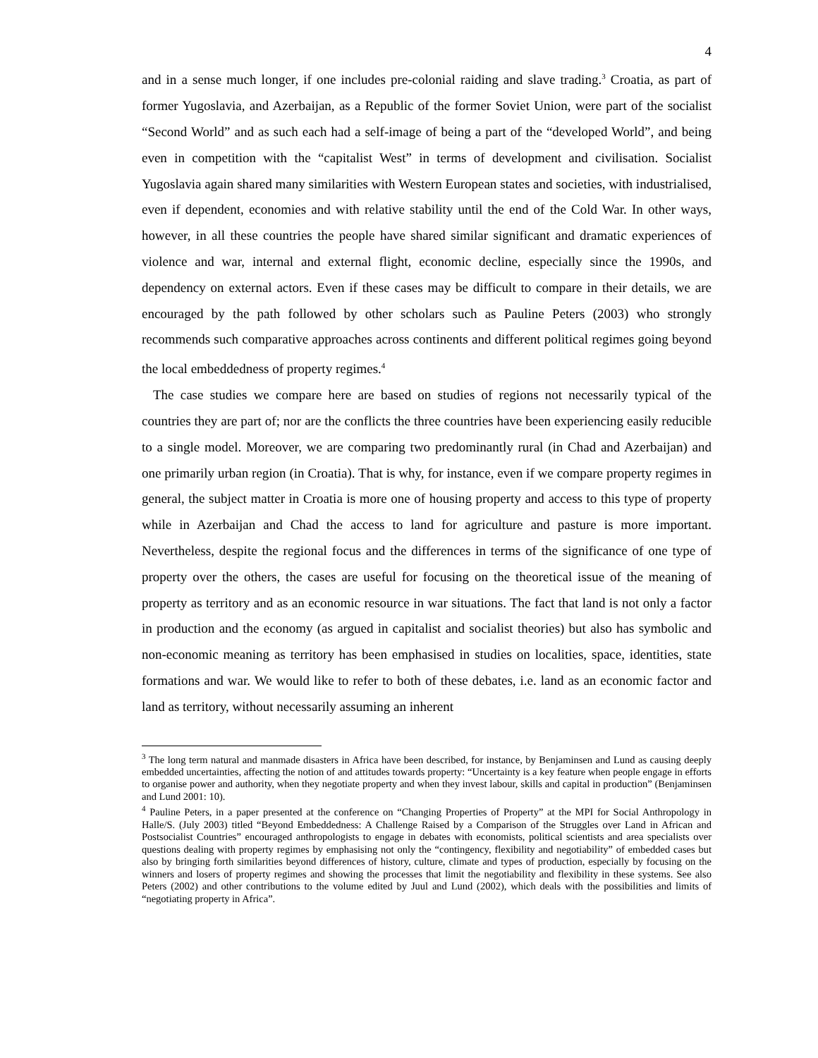4
and in a sense much longer, if one includes pre-colonial raiding and slave trading.<sup>3</sup> Croatia, as part of former Yugoslavia, and Azerbaijan, as a Republic of the former Soviet Union, were part of the socialist “Second World” and as such each had a self-image of being a part of the “developed World”, and being even in competition with the “capitalist West” in terms of development and civilisation. Socialist Yugoslavia again shared many similarities with Western European states and societies, with industrialised, even if dependent, economies and with relative stability until the end of the Cold War. In other ways, however, in all these countries the people have shared similar significant and dramatic experiences of violence and war, internal and external flight, economic decline, especially since the 1990s, and dependency on external actors. Even if these cases may be difficult to compare in their details, we are encouraged by the path followed by other scholars such as Pauline Peters (2003) who strongly recommends such comparative approaches across continents and different political regimes going beyond the local embeddedness of property regimes.<sup>4</sup>
The case studies we compare here are based on studies of regions not necessarily typical of the countries they are part of; nor are the conflicts the three countries have been experiencing easily reducible to a single model. Moreover, we are comparing two predominantly rural (in Chad and Azerbaijan) and one primarily urban region (in Croatia). That is why, for instance, even if we compare property regimes in general, the subject matter in Croatia is more one of housing property and access to this type of property while in Azerbaijan and Chad the access to land for agriculture and pasture is more important. Nevertheless, despite the regional focus and the differences in terms of the significance of one type of property over the others, the cases are useful for focusing on the theoretical issue of the meaning of property as territory and as an economic resource in war situations. The fact that land is not only a factor in production and the economy (as argued in capitalist and socialist theories) but also has symbolic and non-economic meaning as territory has been emphasised in studies on localities, space, identities, state formations and war. We would like to refer to both of these debates, i.e. land as an economic factor and land as territory, without necessarily assuming an inherent
<sup>3</sup> The long term natural and manmade disasters in Africa have been described, for instance, by Benjaminsen and Lund as causing deeply embedded uncertainties, affecting the notion of and attitudes towards property: “Uncertainty is a key feature when people engage in efforts to organise power and authority, when they negotiate property and when they invest labour, skills and capital in production” (Benjaminsen and Lund 2001: 10).
<sup>4</sup> Pauline Peters, in a paper presented at the conference on “Changing Properties of Property” at the MPI for Social Anthropology in Halle/S. (July 2003) titled “Beyond Embeddedness: A Challenge Raised by a Comparison of the Struggles over Land in African and Postsocialist Countries” encouraged anthropologists to engage in debates with economists, political scientists and area specialists over questions dealing with property regimes by emphasising not only the “contingency, flexibility and negotiability” of embedded cases but also by bringing forth similarities beyond differences of history, culture, climate and types of production, especially by focusing on the winners and losers of property regimes and showing the processes that limit the negotiability and flexibility in these systems. See also Peters (2002) and other contributions to the volume edited by Juul and Lund (2002), which deals with the possibilities and limits of “negotiating property in Africa”.